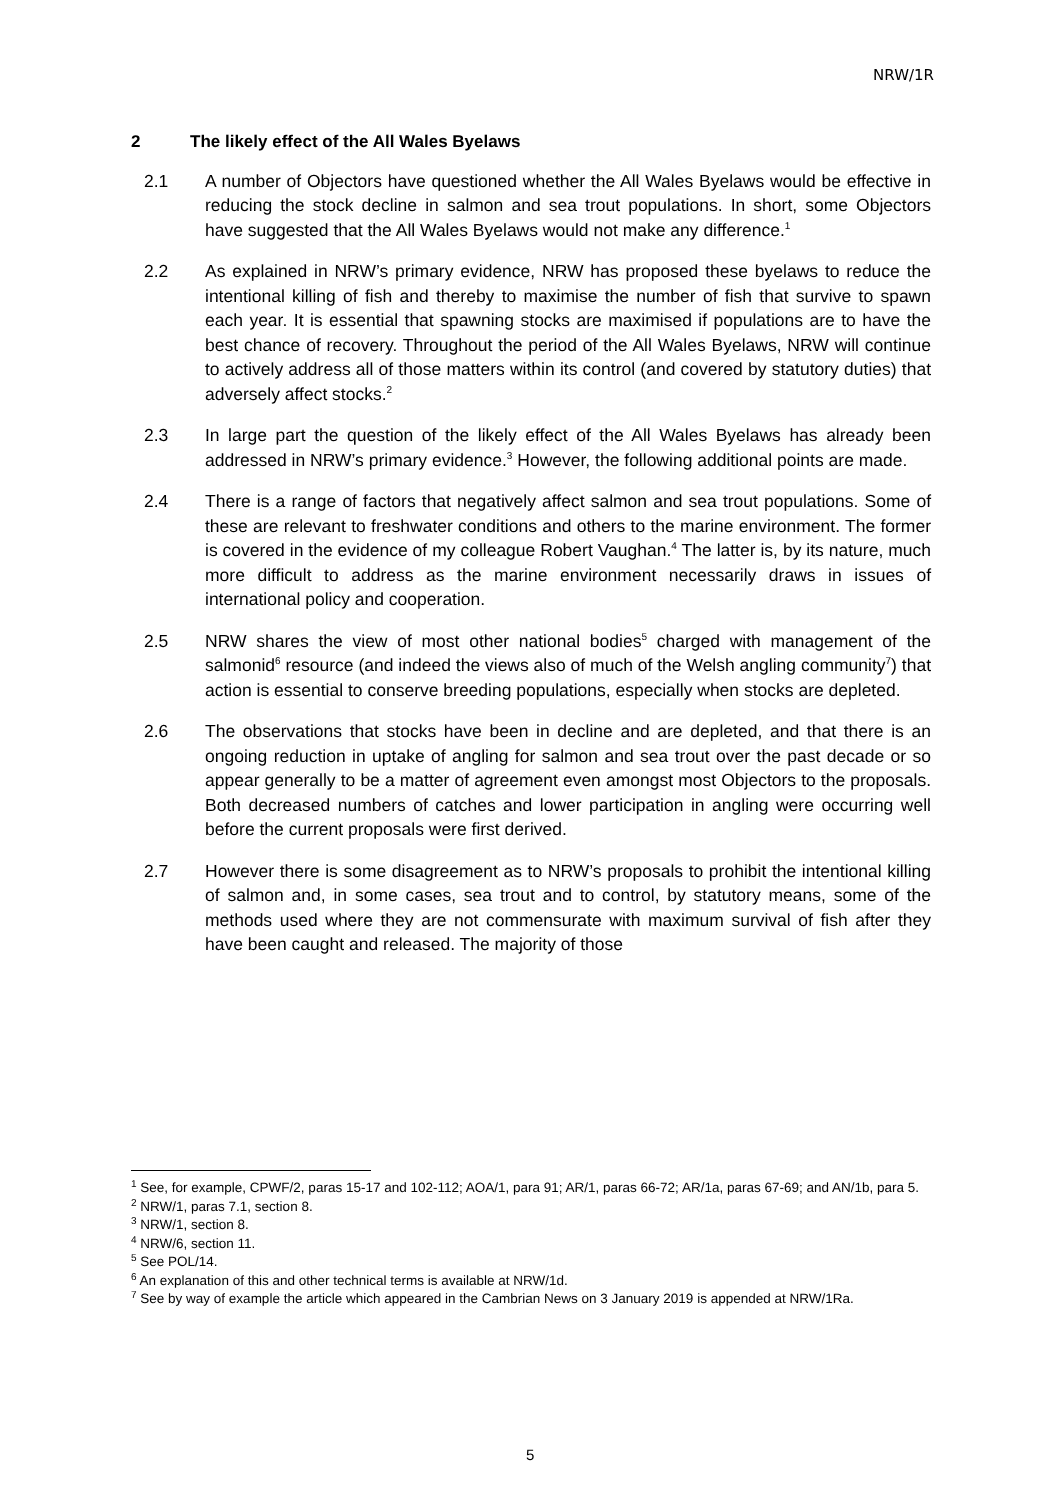NRW/1R
2 The likely effect of the All Wales Byelaws
2.1 A number of Objectors have questioned whether the All Wales Byelaws would be effective in reducing the stock decline in salmon and sea trout populations. In short, some Objectors have suggested that the All Wales Byelaws would not make any difference.<sup>1</sup>
2.2 As explained in NRW’s primary evidence, NRW has proposed these byelaws to reduce the intentional killing of fish and thereby to maximise the number of fish that survive to spawn each year. It is essential that spawning stocks are maximised if populations are to have the best chance of recovery. Throughout the period of the All Wales Byelaws, NRW will continue to actively address all of those matters within its control (and covered by statutory duties) that adversely affect stocks.<sup>2</sup>
2.3 In large part the question of the likely effect of the All Wales Byelaws has already been addressed in NRW’s primary evidence.<sup>3</sup> However, the following additional points are made.
2.4 There is a range of factors that negatively affect salmon and sea trout populations. Some of these are relevant to freshwater conditions and others to the marine environment. The former is covered in the evidence of my colleague Robert Vaughan.<sup>4</sup> The latter is, by its nature, much more difficult to address as the marine environment necessarily draws in issues of international policy and cooperation.
2.5 NRW shares the view of most other national bodies<sup>5</sup> charged with management of the salmonid<sup>6</sup> resource (and indeed the views also of much of the Welsh angling community<sup>7</sup>) that action is essential to conserve breeding populations, especially when stocks are depleted.
2.6 The observations that stocks have been in decline and are depleted, and that there is an ongoing reduction in uptake of angling for salmon and sea trout over the past decade or so appear generally to be a matter of agreement even amongst most Objectors to the proposals. Both decreased numbers of catches and lower participation in angling were occurring well before the current proposals were first derived.
2.7 However there is some disagreement as to NRW’s proposals to prohibit the intentional killing of salmon and, in some cases, sea trout and to control, by statutory means, some of the methods used where they are not commensurate with maximum survival of fish after they have been caught and released. The majority of those
<sup>1</sup> See, for example, CPWF/2, paras 15-17 and 102-112; AOA/1, para 91; AR/1, paras 66-72; AR/1a, paras 67-69; and AN/1b, para 5.
<sup>2</sup> NRW/1, paras 7.1, section 8.
<sup>3</sup> NRW/1, section 8.
<sup>4</sup> NRW/6, section 11.
<sup>5</sup> See POL/14.
<sup>6</sup> An explanation of this and other technical terms is available at NRW/1d.
<sup>7</sup> See by way of example the article which appeared in the Cambrian News on 3 January 2019 is appended at NRW/1Ra.
5